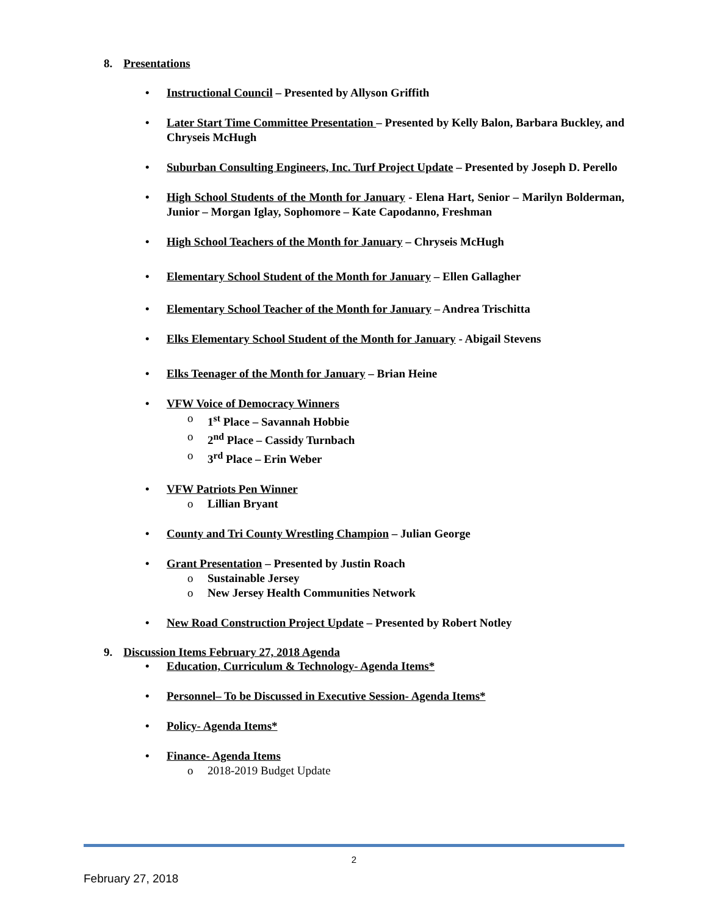8. Presentations
Instructional Council – Presented by Allyson Griffith
Later Start Time Committee Presentation – Presented by Kelly Balon, Barbara Buckley, and Chryseis McHugh
Suburban Consulting Engineers, Inc. Turf Project Update – Presented by Joseph D. Perello
High School Students of the Month for January - Elena Hart, Senior – Marilyn Bolderman, Junior – Morgan Iglay, Sophomore – Kate Capodanno, Freshman
High School Teachers of the Month for January – Chryseis McHugh
Elementary School Student of the Month for January – Ellen Gallagher
Elementary School Teacher of the Month for January – Andrea Trischitta
Elks Elementary School Student of the Month for January - Abigail Stevens
Elks Teenager of the Month for January – Brian Heine
VFW Voice of Democracy Winners
o 1<sup>st</sup> Place – Savannah Hobbie
o 2<sup>nd</sup> Place – Cassidy Turnbach
o 3<sup>rd</sup> Place – Erin Weber
VFW Patriots Pen Winner
o Lillian Bryant
County and Tri County Wrestling Champion – Julian George
Grant Presentation – Presented by Justin Roach
o Sustainable Jersey
o New Jersey Health Communities Network
New Road Construction Project Update – Presented by Robert Notley
9. Discussion Items February 27, 2018 Agenda
Education, Curriculum & Technology- Agenda Items*
Personnel– To be Discussed in Executive Session- Agenda Items*
Policy- Agenda Items*
Finance- Agenda Items
o 2018-2019 Budget Update
2
February 27, 2018